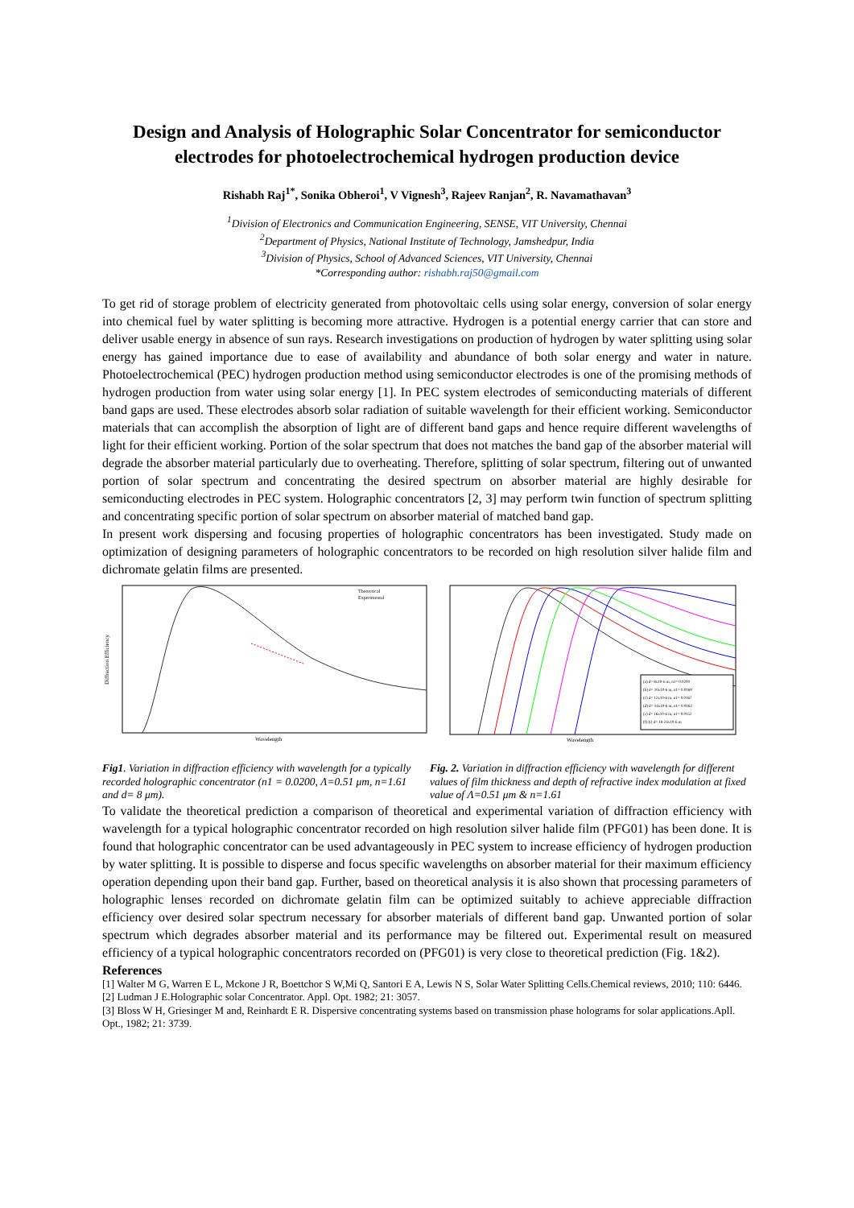Design and Analysis of Holographic Solar Concentrator for semiconductor electrodes for photoelectrochemical hydrogen production device
Rishabh Raj<sup>1*</sup>, Sonika Obheroi<sup>1</sup>, V Vignesh<sup>3</sup>, Rajeev Ranjan<sup>2</sup>, R. Navamathavan<sup>3</sup>
<sup>1</sup> Division of Electronics and Communication Engineering, SENSE, VIT University, Chennai
<sup>2</sup> Department of Physics, National Institute of Technology, Jamshedpur, India
<sup>3</sup> Division of Physics, School of Advanced Sciences, VIT University, Chennai
*Corresponding author: rishabh.raj50@gmail.com
To get rid of storage problem of electricity generated from photovoltaic cells using solar energy, conversion of solar energy into chemical fuel by water splitting is becoming more attractive. Hydrogen is a potential energy carrier that can store and deliver usable energy in absence of sun rays. Research investigations on production of hydrogen by water splitting using solar energy has gained importance due to ease of availability and abundance of both solar energy and water in nature. Photoelectrochemical (PEC) hydrogen production method using semiconductor electrodes is one of the promising methods of hydrogen production from water using solar energy [1]. In PEC system electrodes of semiconducting materials of different band gaps are used. These electrodes absorb solar radiation of suitable wavelength for their efficient working. Semiconductor materials that can accomplish the absorption of light are of different band gaps and hence require different wavelengths of light for their efficient working. Portion of the solar spectrum that does not matches the band gap of the absorber material will degrade the absorber material particularly due to overheating. Therefore, splitting of solar spectrum, filtering out of unwanted portion of solar spectrum and concentrating the desired spectrum on absorber material are highly desirable for semiconducting electrodes in PEC system. Holographic concentrators [2, 3] may perform twin function of spectrum splitting and concentrating specific portion of solar spectrum on absorber material of matched band gap.
In present work dispersing and focusing properties of holographic concentrators has been investigated. Study made on optimization of designing parameters of holographic concentrators to be recorded on high resolution silver halide film and dichromate gelatin films are presented.
Diffraction Efficiency
Wavelength
Theoretical
Experimental
Fig1. Variation in diffraction efficiency with wavelength for a typically recorded holographic concentrator (n1 = 0.0200, Λ=0.51 μm, n=1.61 and d= 8 μm).
(a) d= 8x10-6 m, n1= 0.0200
(b) d= 10x10-6 m, n1= 0.0169
(c) d= 12x10-6 m, n1= 0.0167
(d) d= 14x10-6 m, n1= 0.0163
(e) d= 16x10-6 m, n1= 0.0152
(f)-(i) d= 18-24x10-6 m
Wavelength
Fig. 2. Variation in diffraction efficiency with wavelength for different values of film thickness and depth of refractive index modulation at fixed value of Λ=0.51 μm & n=1.61
To validate the theoretical prediction a comparison of theoretical and experimental variation of diffraction efficiency with wavelength for a typical holographic concentrator recorded on high resolution silver halide film (PFG01) has been done. It is found that holographic concentrator can be used advantageously in PEC system to increase efficiency of hydrogen production by water splitting. It is possible to disperse and focus specific wavelengths on absorber material for their maximum efficiency operation depending upon their band gap. Further, based on theoretical analysis it is also shown that processing parameters of holographic lenses recorded on dichromate gelatin film can be optimized suitably to achieve appreciable diffraction efficiency over desired solar spectrum necessary for absorber materials of different band gap. Unwanted portion of solar spectrum which degrades absorber material and its performance may be filtered out. Experimental result on measured efficiency of a typical holographic concentrators recorded on (PFG01) is very close to theoretical prediction (Fig. 1&2).
References
[1] Walter M G, Warren E L, Mckone J R, Boettchor S W,Mi Q, Santori E A, Lewis N S, Solar Water Splitting Cells.Chemical reviews, 2010; 110: 6446.
[2] Ludman J E.Holographic solar Concentrator. Appl. Opt. 1982; 21: 3057.
[3] Bloss W H, Griesinger M and, Reinhardt E R. Dispersive concentrating systems based on transmission phase holograms for solar applications.Apll. Opt., 1982; 21: 3739.